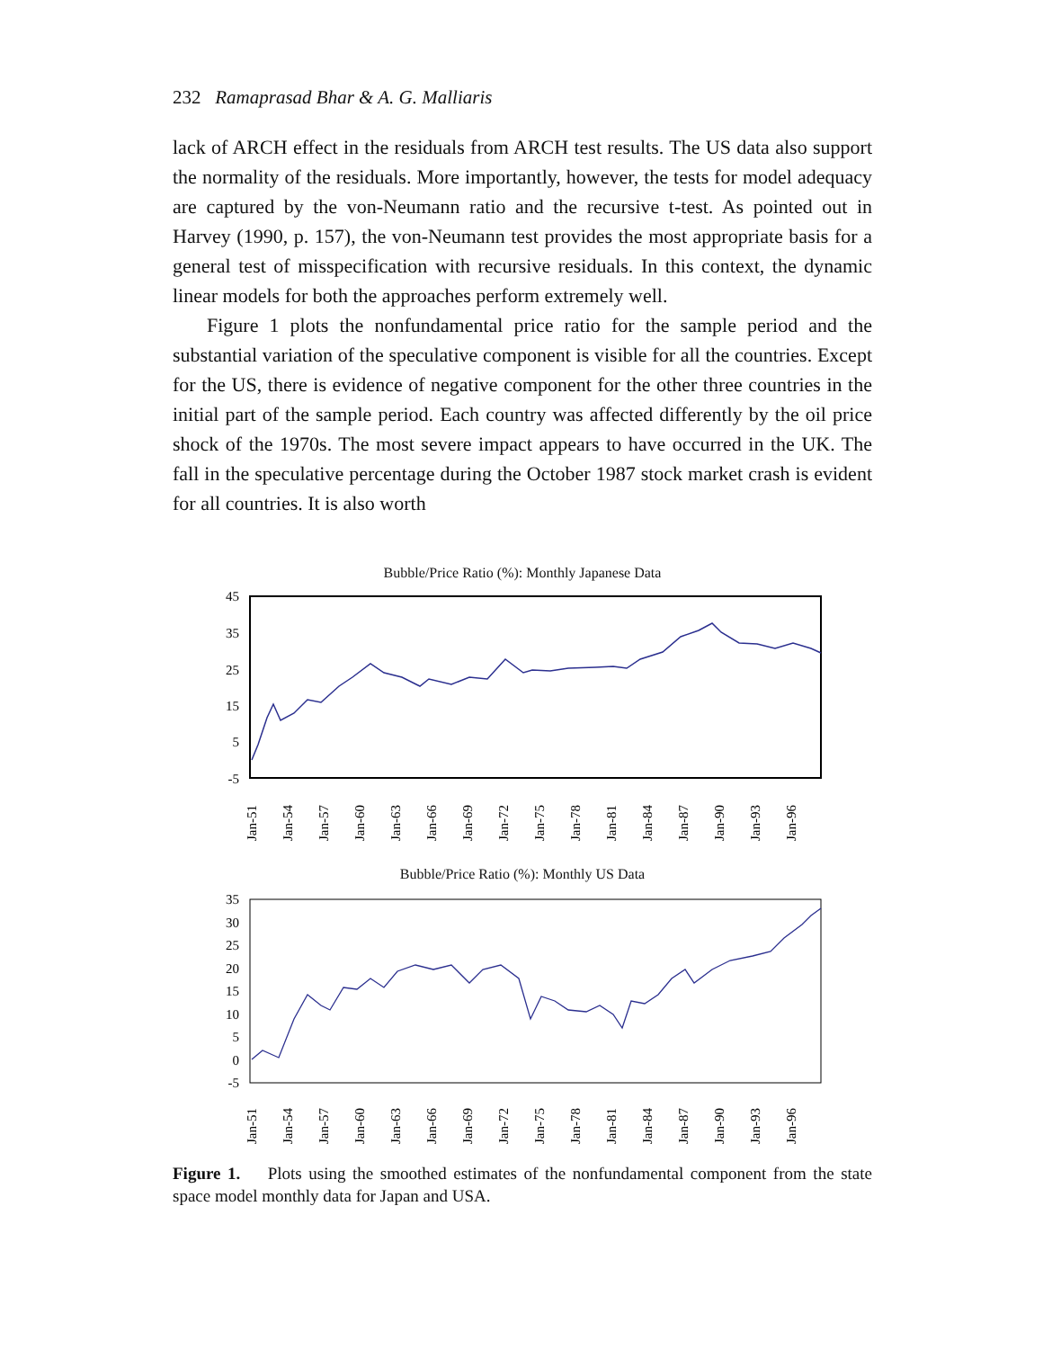232 Ramaprasad Bhar & A. G. Malliaris
lack of ARCH effect in the residuals from ARCH test results. The US data also support the normality of the residuals. More importantly, however, the tests for model adequacy are captured by the von-Neumann ratio and the recursive t-test. As pointed out in Harvey (1990, p. 157), the von-Neumann test provides the most appropriate basis for a general test of misspecification with recursive residuals. In this context, the dynamic linear models for both the approaches perform extremely well.
Figure 1 plots the nonfundamental price ratio for the sample period and the substantial variation of the speculative component is visible for all the countries. Except for the US, there is evidence of negative component for the other three countries in the initial part of the sample period. Each country was affected differently by the oil price shock of the 1970s. The most severe impact appears to have occurred in the UK. The fall in the speculative percentage during the October 1987 stock market crash is evident for all countries. It is also worth
Bubble/Price Ratio (%): Monthly Japanese Data
45
35
25
15
5
-5
Jan-51
Jan-54
Jan-57
Jan-60
Jan-63
Jan-66
Jan-69
Jan-72
Jan-75
Jan-78
Jan-81
Jan-84
Jan-87
Jan-90
Jan-93
Jan-96
Bubble/Price Ratio (%): Monthly US Data
35
30
25
20
15
10
5
0
-5
Jan-51
Jan-54
Jan-57
Jan-60
Jan-63
Jan-66
Jan-69
Jan-72
Jan-75
Jan-78
Jan-81
Jan-84
Jan-87
Jan-90
Jan-93
Jan-96
Figure 1. Plots using the smoothed estimates of the nonfundamental component from the state space model monthly data for Japan and USA.